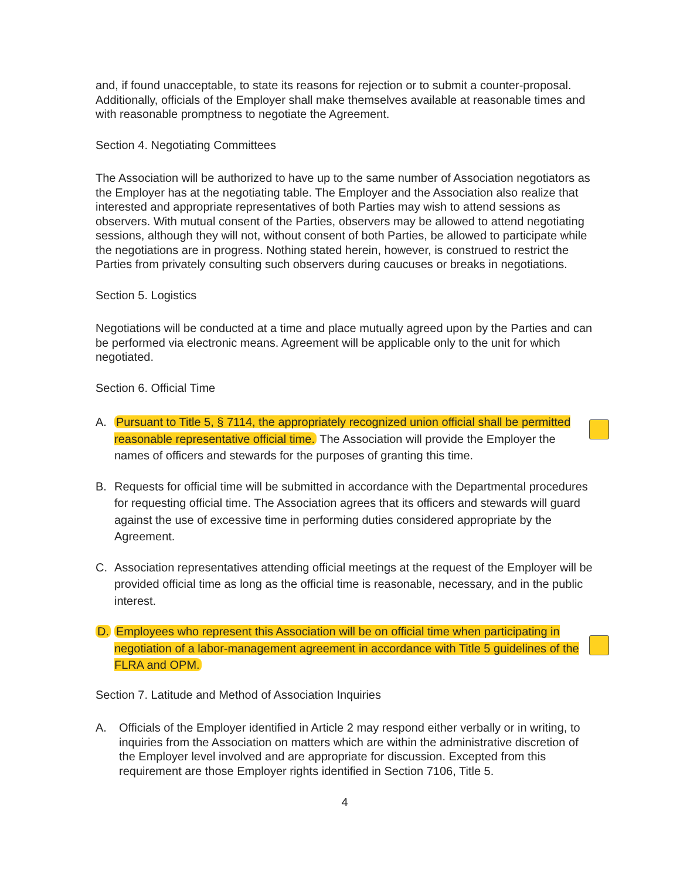and, if found unacceptable, to state its reasons for rejection or to submit a counter-proposal. Additionally, officials of the Employer shall make themselves available at reasonable times and with reasonable promptness to negotiate the Agreement.
Section 4. Negotiating Committees
The Association will be authorized to have up to the same number of Association negotiators as the Employer has at the negotiating table. The Employer and the Association also realize that interested and appropriate representatives of both Parties may wish to attend sessions as observers. With mutual consent of the Parties, observers may be allowed to attend negotiating sessions, although they will not, without consent of both Parties, be allowed to participate while the negotiations are in progress. Nothing stated herein, however, is construed to restrict the Parties from privately consulting such observers during caucuses or breaks in negotiations.
Section 5. Logistics
Negotiations will be conducted at a time and place mutually agreed upon by the Parties and can be performed via electronic means. Agreement will be applicable only to the unit for which negotiated.
Section 6. Official Time
A. Pursuant to Title 5, § 7114, the appropriately recognized union official shall be permitted reasonable representative official time. The Association will provide the Employer the names of officers and stewards for the purposes of granting this time.
B. Requests for official time will be submitted in accordance with the Departmental procedures for requesting official time. The Association agrees that its officers and stewards will guard against the use of excessive time in performing duties considered appropriate by the Agreement.
C. Association representatives attending official meetings at the request of the Employer will be provided official time as long as the official time is reasonable, necessary, and in the public interest.
D. Employees who represent this Association will be on official time when participating in negotiation of a labor-management agreement in accordance with Title 5 guidelines of the FLRA and OPM.
Section 7. Latitude and Method of Association Inquiries
A. Officials of the Employer identified in Article 2 may respond either verbally or in writing, to inquiries from the Association on matters which are within the administrative discretion of the Employer level involved and are appropriate for discussion. Excepted from this requirement are those Employer rights identified in Section 7106, Title 5.
4